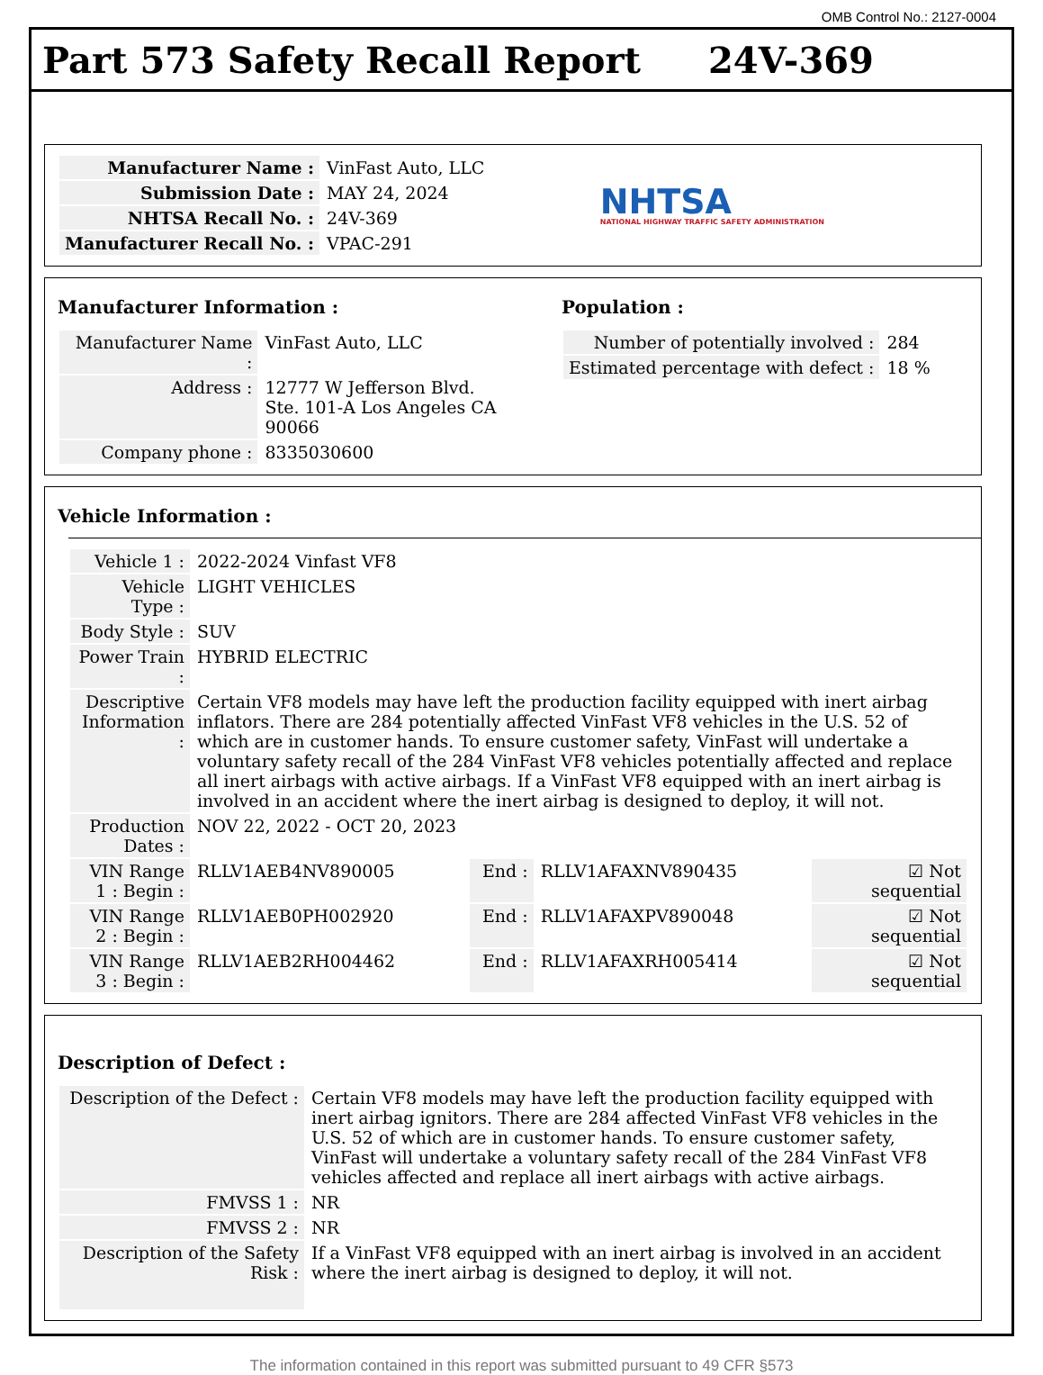OMB Control No.: 2127-0004
Part 573 Safety Recall Report 24V-369
| Manufacturer Name : | VinFast Auto, LLC |
| Submission Date : | MAY 24, 2024 |
| NHTSA Recall No. : | 24V-369 |
| Manufacturer Recall No. : | VPAC-291 |
NHTSA
NATIONAL HIGHWAY TRAFFIC SAFETY ADMINISTRATION
Manufacturer Information :
| Manufacturer Name : | VinFast Auto, LLC |
| Address : | 12777 W Jefferson Blvd. Ste. 101-A Los Angeles CA 90066 |
| Company phone : | 8335030600 |
Population :
| Number of potentially involved : | 284 |
| Estimated percentage with defect : | 18 % |
Vehicle Information :
| Vehicle 1 : | 2022-2024 Vinfast VF8 | | | |
| Vehicle Type : | LIGHT VEHICLES | | | |
| Body Style : | SUV | | | |
| Power Train : | HYBRID ELECTRIC | | | |
| Descriptive Information : | Certain VF8 models may have left the production facility equipped with inert airbag inflators. There are 284 potentially affected VinFast VF8 vehicles in the U.S. 52 of which are in customer hands. To ensure customer safety, VinFast will undertake a voluntary safety recall of the 284 VinFast VF8 vehicles potentially affected and replace all inert airbags with active airbags. If a VinFast VF8 equipped with an inert airbag is involved in an accident where the inert airbag is designed to deploy, it will not. | | | |
| Production Dates : | NOV 22, 2022 - OCT 20, 2023 | | | |
| VIN Range 1 : Begin : | RLLV1AEB4NV890005 | End : | RLLV1AFAXNV890435 | ☑ Not sequential |
| VIN Range 2 : Begin : | RLLV1AEB0PH002920 | End : | RLLV1AFAXPV890048 | ☑ Not sequential |
| VIN Range 3 : Begin : | RLLV1AEB2RH004462 | End : | RLLV1AFAXRH005414 | ☑ Not sequential |
Description of Defect :
| Description of the Defect : | Certain VF8 models may have left the production facility equipped with inert airbag ignitors. There are 284 affected VinFast VF8 vehicles in the U.S. 52 of which are in customer hands. To ensure customer safety, VinFast will undertake a voluntary safety recall of the 284 VinFast VF8 vehicles affected and replace all inert airbags with active airbags. |
| FMVSS 1 : | NR |
| FMVSS 2 : | NR |
| Description of the Safety Risk : | If a VinFast VF8 equipped with an inert airbag is involved in an accident where the inert airbag is designed to deploy, it will not. |
The information contained in this report was submitted pursuant to 49 CFR §573